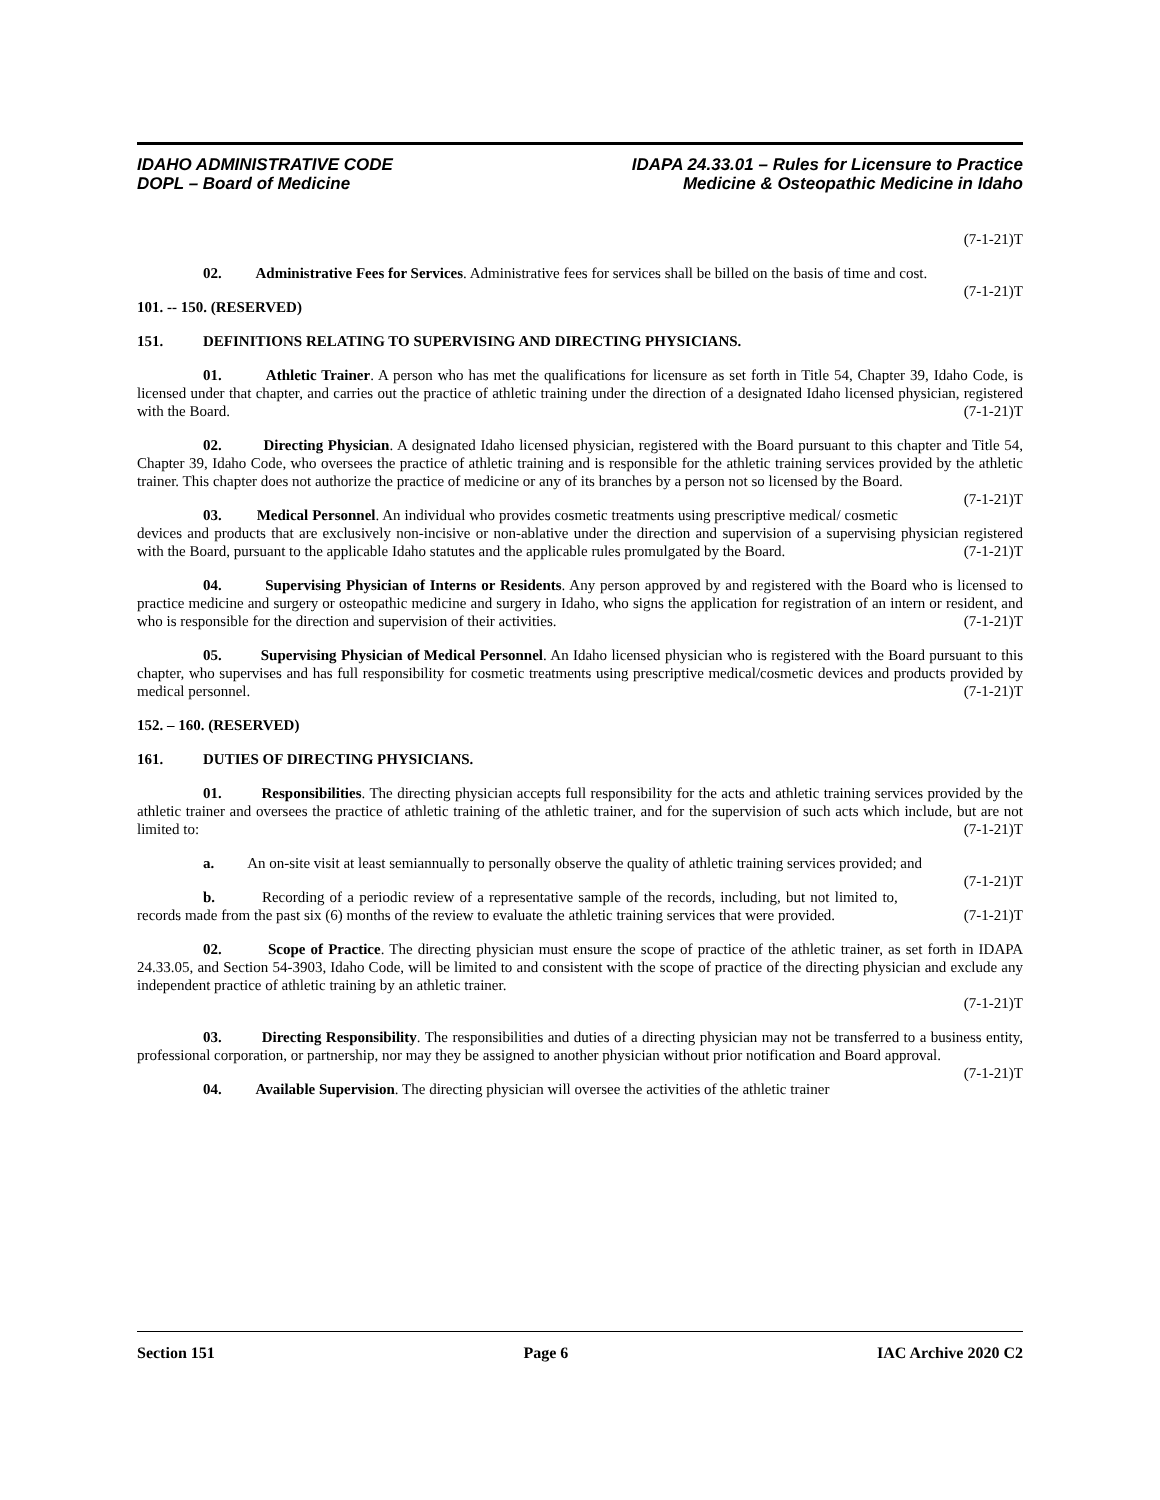IDAHO ADMINISTRATIVE CODE
DOPL – Board of Medicine
IDAPA 24.33.01 – Rules for Licensure to Practice
Medicine & Osteopathic Medicine in Idaho
(7-1-21)T
02. Administrative Fees for Services. Administrative fees for services shall be billed on the basis of time and cost. (7-1-21)T
101. -- 150. (RESERVED)
151. DEFINITIONS RELATING TO SUPERVISING AND DIRECTING PHYSICIANS.
01. Athletic Trainer. A person who has met the qualifications for licensure as set forth in Title 54, Chapter 39, Idaho Code, is licensed under that chapter, and carries out the practice of athletic training under the direction of a designated Idaho licensed physician, registered with the Board. (7-1-21)T
02. Directing Physician. A designated Idaho licensed physician, registered with the Board pursuant to this chapter and Title 54, Chapter 39, Idaho Code, who oversees the practice of athletic training and is responsible for the athletic training services provided by the athletic trainer. This chapter does not authorize the practice of medicine or any of its branches by a person not so licensed by the Board. (7-1-21)T
03. Medical Personnel. An individual who provides cosmetic treatments using prescriptive medical/ cosmetic devices and products that are exclusively non-incisive or non-ablative under the direction and supervision of a supervising physician registered with the Board, pursuant to the applicable Idaho statutes and the applicable rules promulgated by the Board. (7-1-21)T
04. Supervising Physician of Interns or Residents. Any person approved by and registered with the Board who is licensed to practice medicine and surgery or osteopathic medicine and surgery in Idaho, who signs the application for registration of an intern or resident, and who is responsible for the direction and supervision of their activities. (7-1-21)T
05. Supervising Physician of Medical Personnel. An Idaho licensed physician who is registered with the Board pursuant to this chapter, who supervises and has full responsibility for cosmetic treatments using prescriptive medical/cosmetic devices and products provided by medical personnel. (7-1-21)T
152. – 160. (RESERVED)
161. DUTIES OF DIRECTING PHYSICIANS.
01. Responsibilities. The directing physician accepts full responsibility for the acts and athletic training services provided by the athletic trainer and oversees the practice of athletic training of the athletic trainer, and for the supervision of such acts which include, but are not limited to: (7-1-21)T
a. An on-site visit at least semiannually to personally observe the quality of athletic training services provided; and (7-1-21)T
b. Recording of a periodic review of a representative sample of the records, including, but not limited to, records made from the past six (6) months of the review to evaluate the athletic training services that were provided. (7-1-21)T
02. Scope of Practice. The directing physician must ensure the scope of practice of the athletic trainer, as set forth in IDAPA 24.33.05, and Section 54-3903, Idaho Code, will be limited to and consistent with the scope of practice of the directing physician and exclude any independent practice of athletic training by an athletic trainer.
(7-1-21)T
03. Directing Responsibility. The responsibilities and duties of a directing physician may not be transferred to a business entity, professional corporation, or partnership, nor may they be assigned to another physician without prior notification and Board approval. (7-1-21)T
04. Available Supervision. The directing physician will oversee the activities of the athletic trainer
Section 151 Page 6 IAC Archive 2020 C2